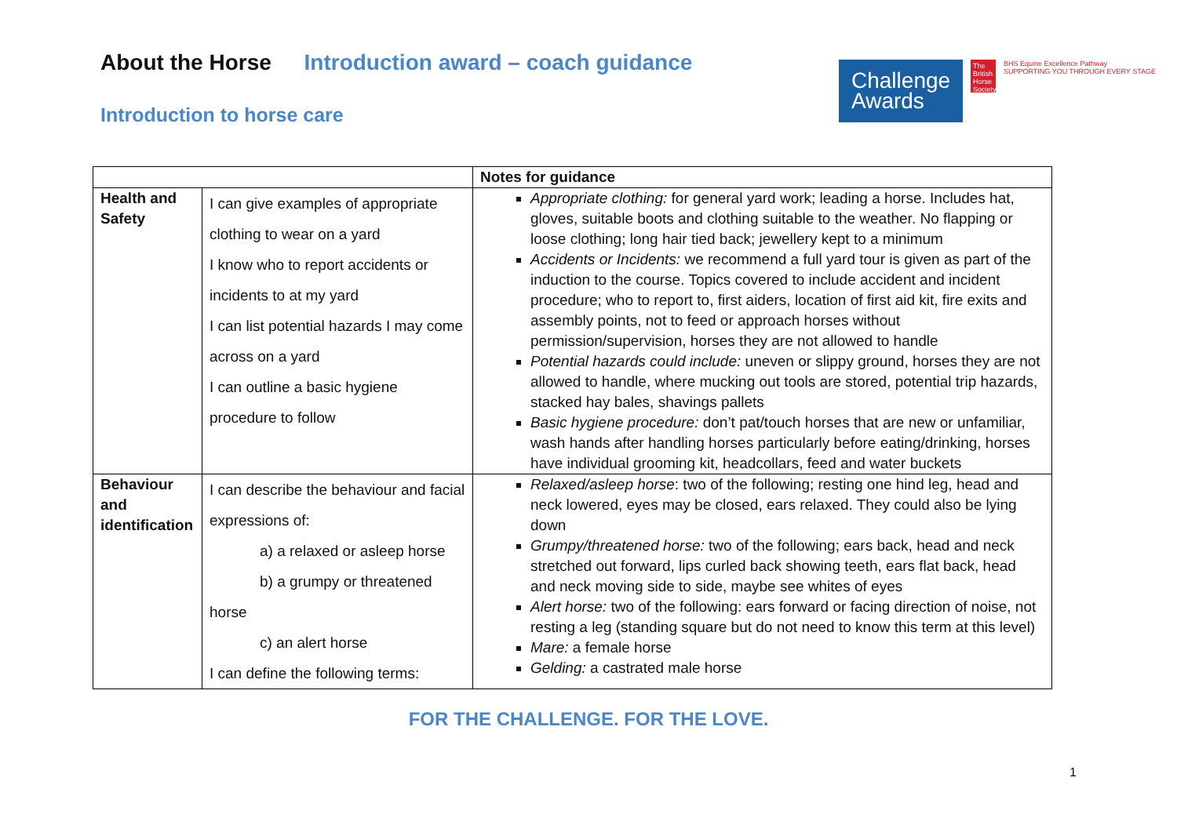About the Horse Introduction award – coach guidance
Introduction to horse care
Challenge Awards
The British Horse Society
BHS Equine Excellence Pathway
SUPPORTING YOU THROUGH EVERY STAGE
| | | Notes for guidance |
| --- | --- | --- |
| Health and Safety | I can give examples of appropriate clothing to wear on a yard I know who to report accidents or incidents to at my yard I can list potential hazards I may come across on a yard I can outline a basic hygiene procedure to follow | Appropriate clothing: for general yard work; leading a horse. Includes hat, gloves, suitable boots and clothing suitable to the weather. No flapping or loose clothing; long hair tied back; jewellery kept to a minimum Accidents or Incidents: we recommend a full yard tour is given as part of the induction to the course. Topics covered to include accident and incident procedure; who to report to, first aiders, location of first aid kit, fire exits and assembly points, not to feed or approach horses without permission/supervision, horses they are not allowed to handle Potential hazards could include: uneven or slippy ground, horses they are not allowed to handle, where mucking out tools are stored, potential trip hazards, stacked hay bales, shavings pallets Basic hygiene procedure: don’t pat/touch horses that are new or unfamiliar, wash hands after handling horses particularly before eating/drinking, horses have individual grooming kit, headcollars, feed and water buckets |
| Behaviour and identification | I can describe the behaviour and facial expressions of: a) a relaxed or asleep horse b) a grumpy or threatened horse c) an alert horse I can define the following terms: | Relaxed/asleep horse : two of the following; resting one hind leg, head and neck lowered, eyes may be closed, ears relaxed. They could also be lying down Grumpy/threatened horse: two of the following; ears back, head and neck stretched out forward, lips curled back showing teeth, ears flat back, head and neck moving side to side, maybe see whites of eyes Alert horse: two of the following: ears forward or facing direction of noise, not resting a leg (standing square but do not need to know this term at this level) Mare: a female horse Gelding: a castrated male horse |
FOR THE CHALLENGE. FOR THE LOVE.
1